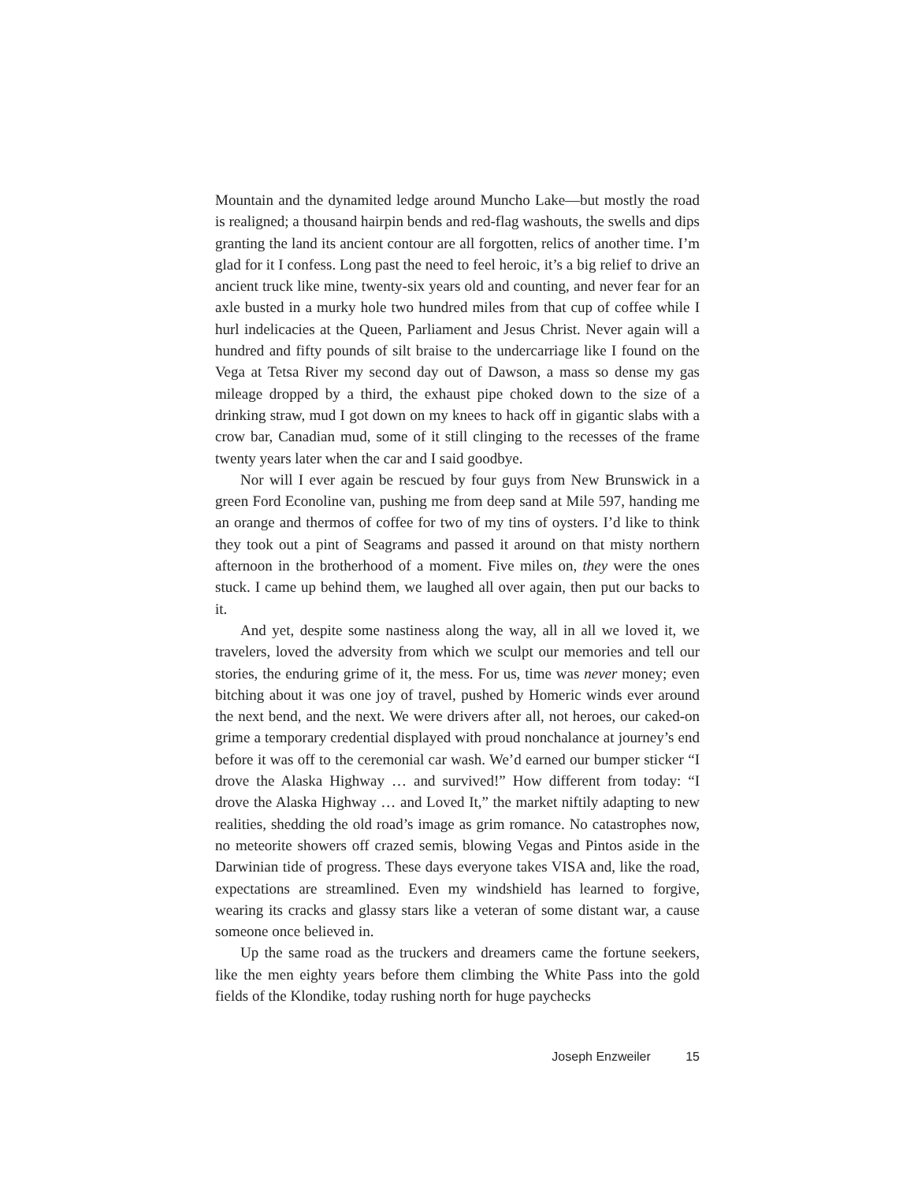Mountain and the dynamited ledge around Muncho Lake—but mostly the road is realigned; a thousand hairpin bends and red-flag washouts, the swells and dips granting the land its ancient contour are all forgotten, relics of another time. I’m glad for it I confess. Long past the need to feel heroic, it’s a big relief to drive an ancient truck like mine, twenty-six years old and counting, and never fear for an axle busted in a murky hole two hundred miles from that cup of coffee while I hurl indelicacies at the Queen, Parliament and Jesus Christ. Never again will a hundred and fifty pounds of silt braise to the undercarriage like I found on the Vega at Tetsa River my second day out of Dawson, a mass so dense my gas mileage dropped by a third, the exhaust pipe choked down to the size of a drinking straw, mud I got down on my knees to hack off in gigantic slabs with a crow bar, Canadian mud, some of it still clinging to the recesses of the frame twenty years later when the car and I said goodbye.
Nor will I ever again be rescued by four guys from New Brunswick in a green Ford Econoline van, pushing me from deep sand at Mile 597, handing me an orange and thermos of coffee for two of my tins of oysters. I’d like to think they took out a pint of Seagrams and passed it around on that misty northern afternoon in the brotherhood of a moment. Five miles on, they were the ones stuck. I came up behind them, we laughed all over again, then put our backs to it.
And yet, despite some nastiness along the way, all in all we loved it, we travelers, loved the adversity from which we sculpt our memories and tell our stories, the enduring grime of it, the mess. For us, time was never money; even bitching about it was one joy of travel, pushed by Homeric winds ever around the next bend, and the next. We were drivers after all, not heroes, our caked-on grime a temporary credential displayed with proud nonchalance at journey’s end before it was off to the ceremonial car wash. We’d earned our bumper sticker “I drove the Alaska Highway … and survived!” How different from today: “I drove the Alaska Highway … and Loved It,” the market niftily adapting to new realities, shedding the old road’s image as grim romance. No catastrophes now, no meteorite showers off crazed semis, blowing Vegas and Pintos aside in the Darwinian tide of progress. These days everyone takes VISA and, like the road, expectations are streamlined. Even my windshield has learned to forgive, wearing its cracks and glassy stars like a veteran of some distant war, a cause someone once believed in.
Up the same road as the truckers and dreamers came the fortune seekers, like the men eighty years before them climbing the White Pass into the gold fields of the Klondike, today rushing north for huge paychecks
Joseph Enzweiler 15